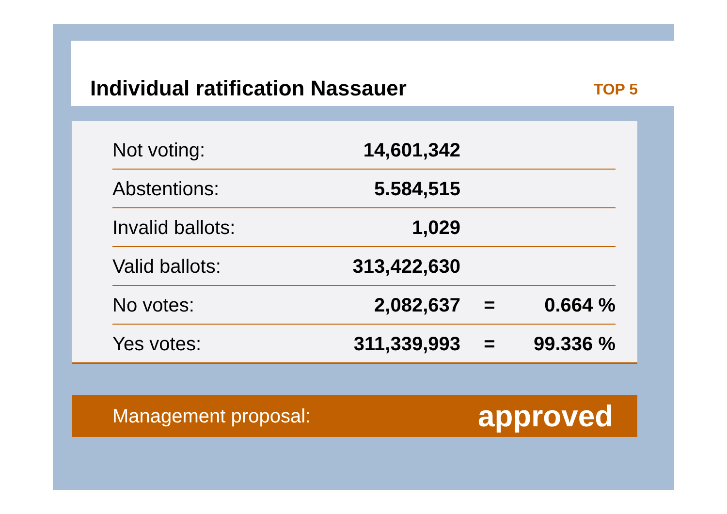Individual ratification Nassauer
TOP 5
| Not voting: | 14,601,342 | | |
| Abstentions: | 5.584,515 | | |
| Invalid ballots: | 1,029 | | |
| Valid ballots: | 313,422,630 | | |
| No votes: | 2,082,637 | = | 0.664 % |
| Yes votes: | 311,339,993 | = | 99.336 % |
Management proposal: approved